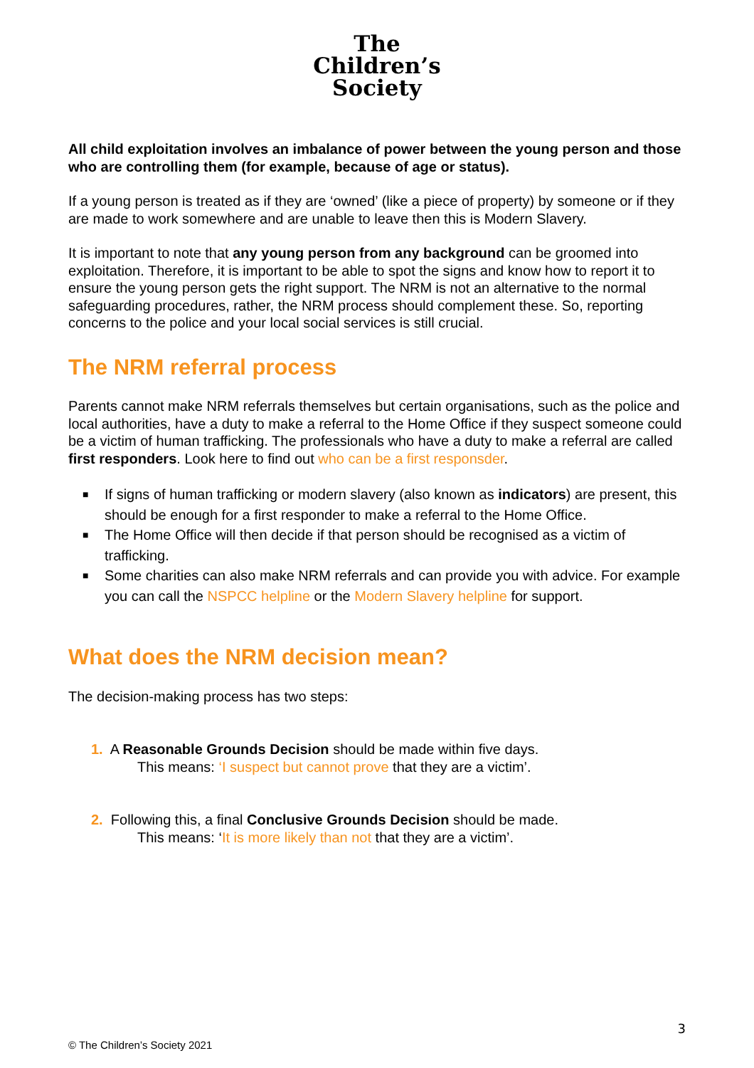The
Children’s
Society
All child exploitation involves an imbalance of power between the young person and those who are controlling them (for example, because of age or status).
If a young person is treated as if they are ‘owned’ (like a piece of property) by someone or if they are made to work somewhere and are unable to leave then this is Modern Slavery.
It is important to note that any young person from any background can be groomed into exploitation. Therefore, it is important to be able to spot the signs and know how to report it to ensure the young person gets the right support. The NRM is not an alternative to the normal safeguarding procedures, rather, the NRM process should complement these. So, reporting concerns to the police and your local social services is still crucial.
The NRM referral process
Parents cannot make NRM referrals themselves but certain organisations, such as the police and local authorities, have a duty to make a referral to the Home Office if they suspect someone could be a victim of human trafficking. The professionals who have a duty to make a referral are called first responders. Look here to find out who can be a first responsder.
■ If signs of human trafficking or modern slavery (also known as indicators) are present, this should be enough for a first responder to make a referral to the Home Office.
■ The Home Office will then decide if that person should be recognised as a victim of trafficking.
■ Some charities can also make NRM referrals and can provide you with advice. For example you can call the NSPCC helpline or the Modern Slavery helpline for support.
What does the NRM decision mean?
The decision-making process has two steps:
1. A Reasonable Grounds Decision should be made within five days.
This means: ‘I suspect but cannot prove that they are a victim’.
2. Following this, a final Conclusive Grounds Decision should be made.
This means: ‘It is more likely than not that they are a victim’.
3
© The Children’s Society 2021